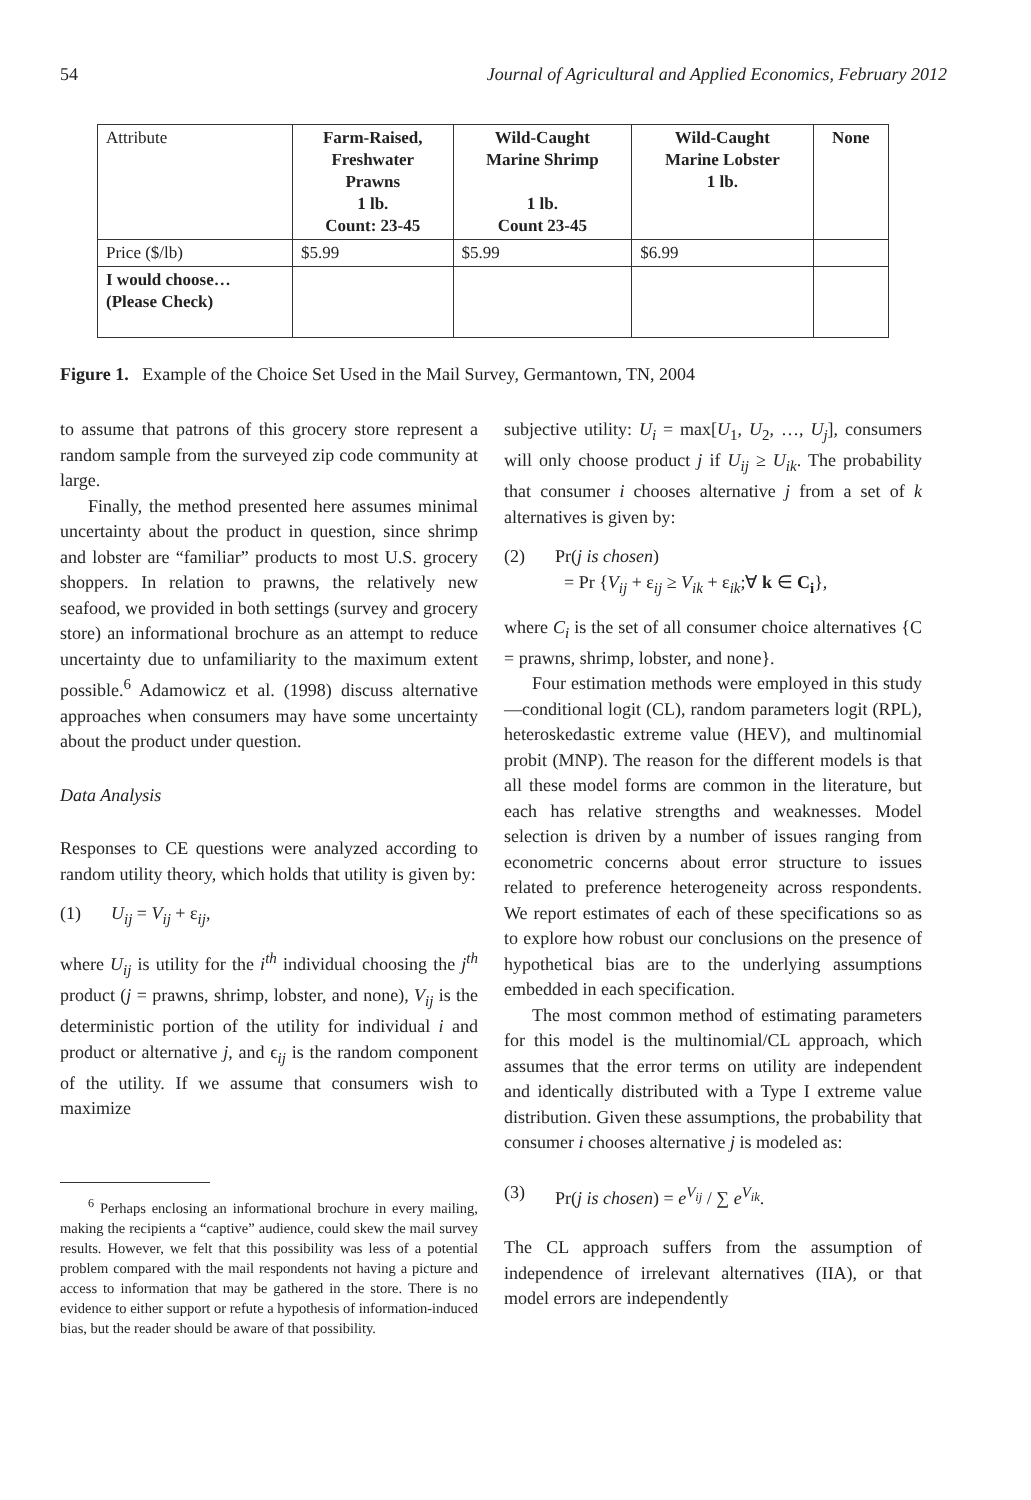54 Journal of Agricultural and Applied Economics, February 2012
| Attribute | Farm-Raised, Freshwater Prawns 1 lb. Count: 23-45 | Wild-Caught Marine Shrimp 1 lb. Count 23-45 | Wild-Caught Marine Lobster 1 lb. | None |
| --- | --- | --- | --- | --- |
| Price ($/lb) | $5.99 | $5.99 | $6.99 | |
| I would choose… (Please Check) | | | | |
Figure 1. Example of the Choice Set Used in the Mail Survey, Germantown, TN, 2004
to assume that patrons of this grocery store represent a random sample from the surveyed zip code community at large.
Finally, the method presented here assumes minimal uncertainty about the product in question, since shrimp and lobster are “familiar” products to most U.S. grocery shoppers. In relation to prawns, the relatively new seafood, we provided in both settings (survey and grocery store) an informational brochure as an attempt to reduce uncertainty due to unfamiliarity to the maximum extent possible.<sup>6</sup> Adamowicz et al. (1998) discuss alternative approaches when consumers may have some uncertainty about the product under question.
Data Analysis
Responses to CE questions were analyzed according to random utility theory, which holds that utility is given by:
(1) U<sub>ij</sub> = V<sub>ij</sub> + ε<sub>ij</sub>,
where U<sub>ij</sub> is utility for the i<sup>th</sup> individual choosing the j<sup>th</sup> product (j = prawns, shrimp, lobster, and none), V<sub>ij</sub> is the deterministic portion of the utility for individual i and product or alternative j, and ϵ<sub>ij</sub> is the random component of the utility. If we assume that consumers wish to maximize
<sup>6</sup> Perhaps enclosing an informational brochure in every mailing, making the recipients a “captive” audience, could skew the mail survey results. However, we felt that this possibility was less of a potential problem compared with the mail respondents not having a picture and access to information that may be gathered in the store. There is no evidence to either support or refute a hypothesis of information-induced bias, but the reader should be aware of that possibility.
subjective utility: U<sub>i</sub> = max[U<sub>1</sub>, U<sub>2</sub>, …, U<sub>j</sub>], consumers will only choose product j if U<sub>ij</sub> ≥ U<sub>ik</sub>. The probability that consumer i chooses alternative j from a set of k alternatives is given by:
(2) Pr(j is chosen)
= Pr {V<sub>ij</sub> + ε<sub>ij</sub> ≥ V<sub>ik</sub> + ε<sub>ik</sub>;∀ k ∈ C<sub>i</sub>},
where C<sub>i</sub> is the set of all consumer choice alternatives {C = prawns, shrimp, lobster, and none}.
Four estimation methods were employed in this study—conditional logit (CL), random parameters logit (RPL), heteroskedastic extreme value (HEV), and multinomial probit (MNP). The reason for the different models is that all these model forms are common in the literature, but each has relative strengths and weaknesses. Model selection is driven by a number of issues ranging from econometric concerns about error structure to issues related to preference heterogeneity across respondents. We report estimates of each of these specifications so as to explore how robust our conclusions on the presence of hypothetical bias are to the underlying assumptions embedded in each specification.
The most common method of estimating parameters for this model is the multinomial/CL approach, which assumes that the error terms on utility are independent and identically distributed with a Type I extreme value distribution. Given these assumptions, the probability that consumer i chooses alternative j is modeled as:
(3) Pr(j is chosen) = e<sup>V<sub>ij</sub></sup> / ∑ e<sup>V<sub>ik</sub></sup>.
The CL approach suffers from the assumption of independence of irrelevant alternatives (IIA), or that model errors are independently